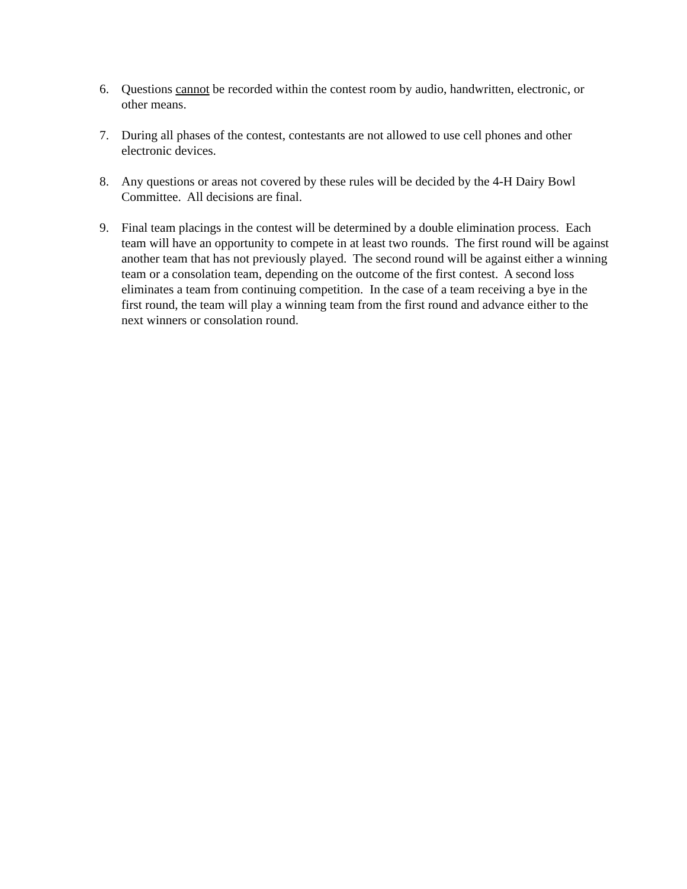6. Questions cannot be recorded within the contest room by audio, handwritten, electronic, or other means.
7. During all phases of the contest, contestants are not allowed to use cell phones and other electronic devices.
8. Any questions or areas not covered by these rules will be decided by the 4-H Dairy Bowl Committee. All decisions are final.
9. Final team placings in the contest will be determined by a double elimination process. Each team will have an opportunity to compete in at least two rounds. The first round will be against another team that has not previously played. The second round will be against either a winning team or a consolation team, depending on the outcome of the first contest. A second loss eliminates a team from continuing competition. In the case of a team receiving a bye in the first round, the team will play a winning team from the first round and advance either to the next winners or consolation round.